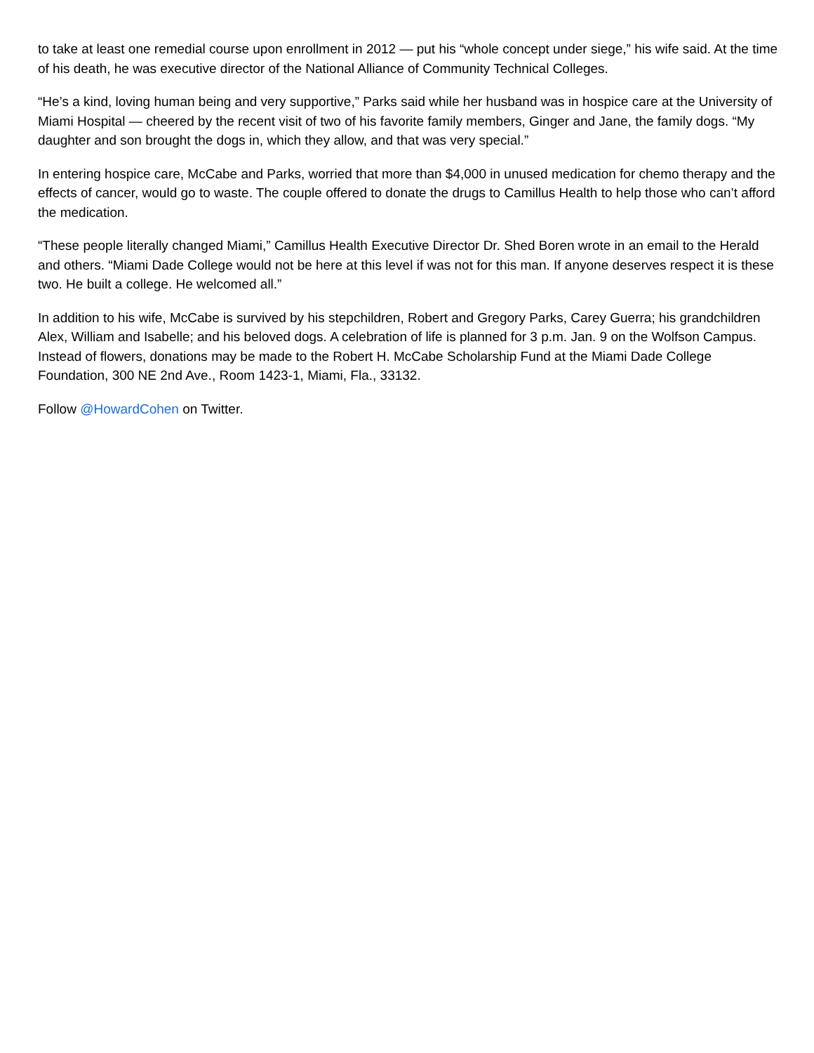to take at least one remedial course upon enrollment in 2012 — put his “whole concept under siege,” his wife said. At the time of his death, he was executive director of the National Alliance of Community Technical Colleges.
“He’s a kind, loving human being and very supportive,” Parks said while her husband was in hospice care at the University of Miami Hospital — cheered by the recent visit of two of his favorite family members, Ginger and Jane, the family dogs. “My daughter and son brought the dogs in, which they allow, and that was very special.”
In entering hospice care, McCabe and Parks, worried that more than $4,000 in unused medication for chemo therapy and the effects of cancer, would go to waste. The couple offered to donate the drugs to Camillus Health to help those who can’t afford the medication.
“These people literally changed Miami,” Camillus Health Executive Director Dr. Shed Boren wrote in an email to the Herald and others. “Miami Dade College would not be here at this level if was not for this man. If anyone deserves respect it is these two. He built a college. He welcomed all.”
In addition to his wife, McCabe is survived by his stepchildren, Robert and Gregory Parks, Carey Guerra; his grandchildren Alex, William and Isabelle; and his beloved dogs. A celebration of life is planned for 3 p.m. Jan. 9 on the Wolfson Campus. Instead of flowers, donations may be made to the Robert H. McCabe Scholarship Fund at the Miami Dade College Foundation, 300 NE 2nd Ave., Room 1423-1, Miami, Fla., 33132.
Follow @HowardCohen on Twitter.